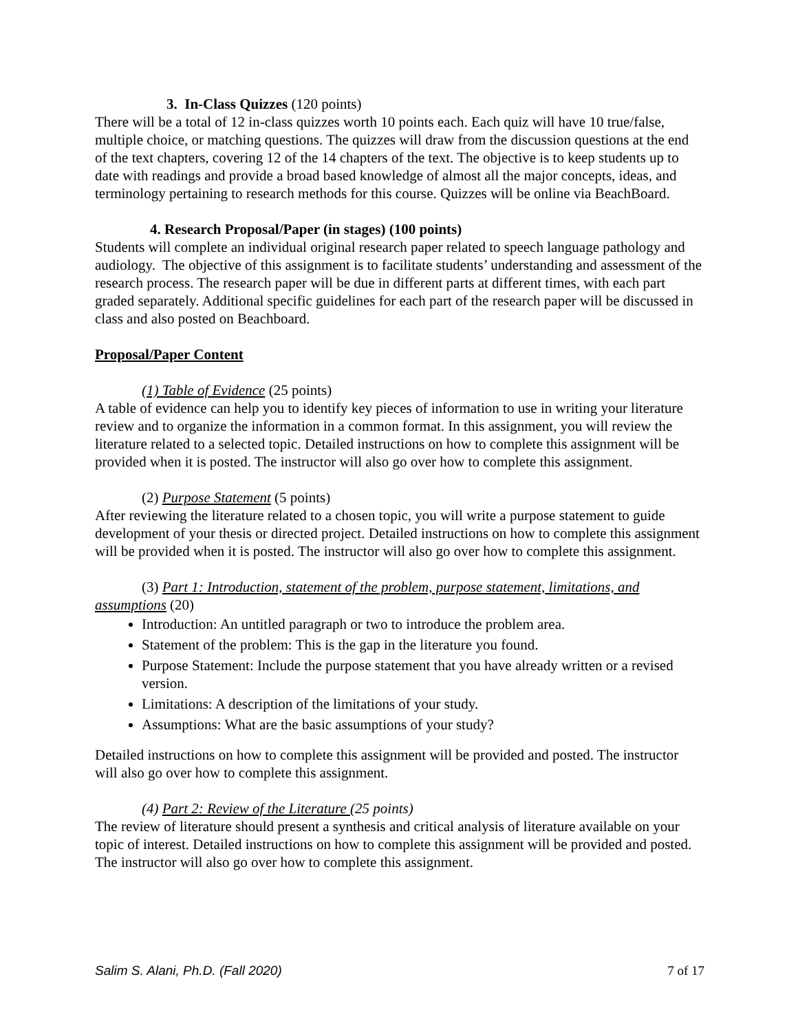3. In-Class Quizzes (120 points)
There will be a total of 12 in-class quizzes worth 10 points each. Each quiz will have 10 true/false, multiple choice, or matching questions. The quizzes will draw from the discussion questions at the end of the text chapters, covering 12 of the 14 chapters of the text. The objective is to keep students up to date with readings and provide a broad based knowledge of almost all the major concepts, ideas, and terminology pertaining to research methods for this course. Quizzes will be online via BeachBoard.
4. Research Proposal/Paper (in stages) (100 points)
Students will complete an individual original research paper related to speech language pathology and audiology. The objective of this assignment is to facilitate students’ understanding and assessment of the research process. The research paper will be due in different parts at different times, with each part graded separately. Additional specific guidelines for each part of the research paper will be discussed in class and also posted on Beachboard.
Proposal/Paper Content
(1) Table of Evidence (25 points)
A table of evidence can help you to identify key pieces of information to use in writing your literature review and to organize the information in a common format. In this assignment, you will review the literature related to a selected topic. Detailed instructions on how to complete this assignment will be provided when it is posted. The instructor will also go over how to complete this assignment.
(2) Purpose Statement (5 points)
After reviewing the literature related to a chosen topic, you will write a purpose statement to guide development of your thesis or directed project. Detailed instructions on how to complete this assignment will be provided when it is posted. The instructor will also go over how to complete this assignment.
(3) Part 1: Introduction, statement of the problem, purpose statement, limitations, and assumptions (20)
Introduction: An untitled paragraph or two to introduce the problem area.
Statement of the problem: This is the gap in the literature you found.
Purpose Statement: Include the purpose statement that you have already written or a revised version.
Limitations: A description of the limitations of your study.
Assumptions: What are the basic assumptions of your study?
Detailed instructions on how to complete this assignment will be provided and posted. The instructor will also go over how to complete this assignment.
(4) Part 2: Review of the Literature (25 points)
The review of literature should present a synthesis and critical analysis of literature available on your topic of interest. Detailed instructions on how to complete this assignment will be provided and posted. The instructor will also go over how to complete this assignment.
Salim S. Alani, Ph.D. (Fall 2020) 7 of 17